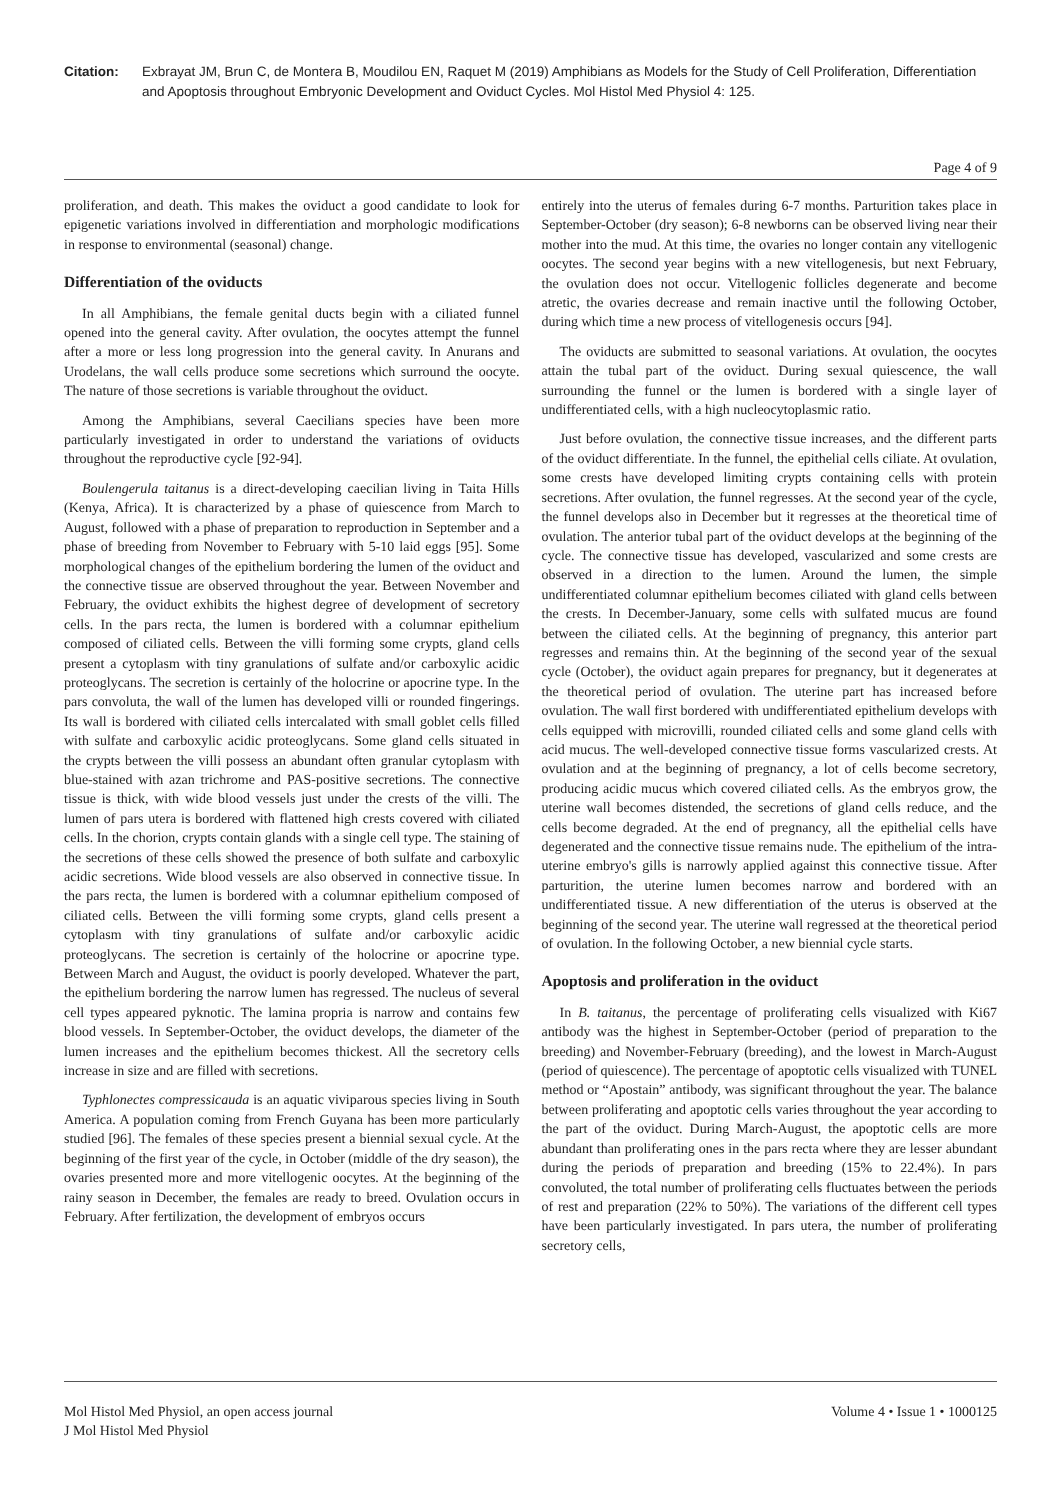Citation: Exbrayat JM, Brun C, de Montera B, Moudilou EN, Raquet M (2019) Amphibians as Models for the Study of Cell Proliferation, Differentiation and Apoptosis throughout Embryonic Development and Oviduct Cycles. Mol Histol Med Physiol 4: 125.
Page 4 of 9
proliferation, and death. This makes the oviduct a good candidate to look for epigenetic variations involved in differentiation and morphologic modifications in response to environmental (seasonal) change.
Differentiation of the oviducts
In all Amphibians, the female genital ducts begin with a ciliated funnel opened into the general cavity. After ovulation, the oocytes attempt the funnel after a more or less long progression into the general cavity. In Anurans and Urodelans, the wall cells produce some secretions which surround the oocyte. The nature of those secretions is variable throughout the oviduct.
Among the Amphibians, several Caecilians species have been more particularly investigated in order to understand the variations of oviducts throughout the reproductive cycle [92-94].
Boulengerula taitanus is a direct-developing caecilian living in Taita Hills (Kenya, Africa). It is characterized by a phase of quiescence from March to August, followed with a phase of preparation to reproduction in September and a phase of breeding from November to February with 5-10 laid eggs [95]. Some morphological changes of the epithelium bordering the lumen of the oviduct and the connective tissue are observed throughout the year. Between November and February, the oviduct exhibits the highest degree of development of secretory cells. In the pars recta, the lumen is bordered with a columnar epithelium composed of ciliated cells. Between the villi forming some crypts, gland cells present a cytoplasm with tiny granulations of sulfate and/or carboxylic acidic proteoglycans. The secretion is certainly of the holocrine or apocrine type. In the pars convoluta, the wall of the lumen has developed villi or rounded fingerings. Its wall is bordered with ciliated cells intercalated with small goblet cells filled with sulfate and carboxylic acidic proteoglycans. Some gland cells situated in the crypts between the villi possess an abundant often granular cytoplasm with blue-stained with azan trichrome and PAS-positive secretions. The connective tissue is thick, with wide blood vessels just under the crests of the villi. The lumen of pars utera is bordered with flattened high crests covered with ciliated cells. In the chorion, crypts contain glands with a single cell type. The staining of the secretions of these cells showed the presence of both sulfate and carboxylic acidic secretions. Wide blood vessels are also observed in connective tissue. In the pars recta, the lumen is bordered with a columnar epithelium composed of ciliated cells. Between the villi forming some crypts, gland cells present a cytoplasm with tiny granulations of sulfate and/or carboxylic acidic proteoglycans. The secretion is certainly of the holocrine or apocrine type. Between March and August, the oviduct is poorly developed. Whatever the part, the epithelium bordering the narrow lumen has regressed. The nucleus of several cell types appeared pyknotic. The lamina propria is narrow and contains few blood vessels. In September-October, the oviduct develops, the diameter of the lumen increases and the epithelium becomes thickest. All the secretory cells increase in size and are filled with secretions.
Typhlonectes compressicauda is an aquatic viviparous species living in South America. A population coming from French Guyana has been more particularly studied [96]. The females of these species present a biennial sexual cycle. At the beginning of the first year of the cycle, in October (middle of the dry season), the ovaries presented more and more vitellogenic oocytes. At the beginning of the rainy season in December, the females are ready to breed. Ovulation occurs in February. After fertilization, the development of embryos occurs
entirely into the uterus of females during 6-7 months. Parturition takes place in September-October (dry season); 6-8 newborns can be observed living near their mother into the mud. At this time, the ovaries no longer contain any vitellogenic oocytes. The second year begins with a new vitellogenesis, but next February, the ovulation does not occur. Vitellogenic follicles degenerate and become atretic, the ovaries decrease and remain inactive until the following October, during which time a new process of vitellogenesis occurs [94].
The oviducts are submitted to seasonal variations. At ovulation, the oocytes attain the tubal part of the oviduct. During sexual quiescence, the wall surrounding the funnel or the lumen is bordered with a single layer of undifferentiated cells, with a high nucleocytoplasmic ratio.
Just before ovulation, the connective tissue increases, and the different parts of the oviduct differentiate. In the funnel, the epithelial cells ciliate. At ovulation, some crests have developed limiting crypts containing cells with protein secretions. After ovulation, the funnel regresses. At the second year of the cycle, the funnel develops also in December but it regresses at the theoretical time of ovulation. The anterior tubal part of the oviduct develops at the beginning of the cycle. The connective tissue has developed, vascularized and some crests are observed in a direction to the lumen. Around the lumen, the simple undifferentiated columnar epithelium becomes ciliated with gland cells between the crests. In December-January, some cells with sulfated mucus are found between the ciliated cells. At the beginning of pregnancy, this anterior part regresses and remains thin. At the beginning of the second year of the sexual cycle (October), the oviduct again prepares for pregnancy, but it degenerates at the theoretical period of ovulation. The uterine part has increased before ovulation. The wall first bordered with undifferentiated epithelium develops with cells equipped with microvilli, rounded ciliated cells and some gland cells with acid mucus. The well-developed connective tissue forms vascularized crests. At ovulation and at the beginning of pregnancy, a lot of cells become secretory, producing acidic mucus which covered ciliated cells. As the embryos grow, the uterine wall becomes distended, the secretions of gland cells reduce, and the cells become degraded. At the end of pregnancy, all the epithelial cells have degenerated and the connective tissue remains nude. The epithelium of the intra-uterine embryo's gills is narrowly applied against this connective tissue. After parturition, the uterine lumen becomes narrow and bordered with an undifferentiated tissue. A new differentiation of the uterus is observed at the beginning of the second year. The uterine wall regressed at the theoretical period of ovulation. In the following October, a new biennial cycle starts.
Apoptosis and proliferation in the oviduct
In B. taitanus, the percentage of proliferating cells visualized with Ki67 antibody was the highest in September-October (period of preparation to the breeding) and November-February (breeding), and the lowest in March-August (period of quiescence). The percentage of apoptotic cells visualized with TUNEL method or “Apostain” antibody, was significant throughout the year. The balance between proliferating and apoptotic cells varies throughout the year according to the part of the oviduct. During March-August, the apoptotic cells are more abundant than proliferating ones in the pars recta where they are lesser abundant during the periods of preparation and breeding (15% to 22.4%). In pars convoluted, the total number of proliferating cells fluctuates between the periods of rest and preparation (22% to 50%). The variations of the different cell types have been particularly investigated. In pars utera, the number of proliferating secretory cells,
Mol Histol Med Physiol, an open access journal
J Mol Histol Med Physiol
Volume 4 • Issue 1 • 1000125